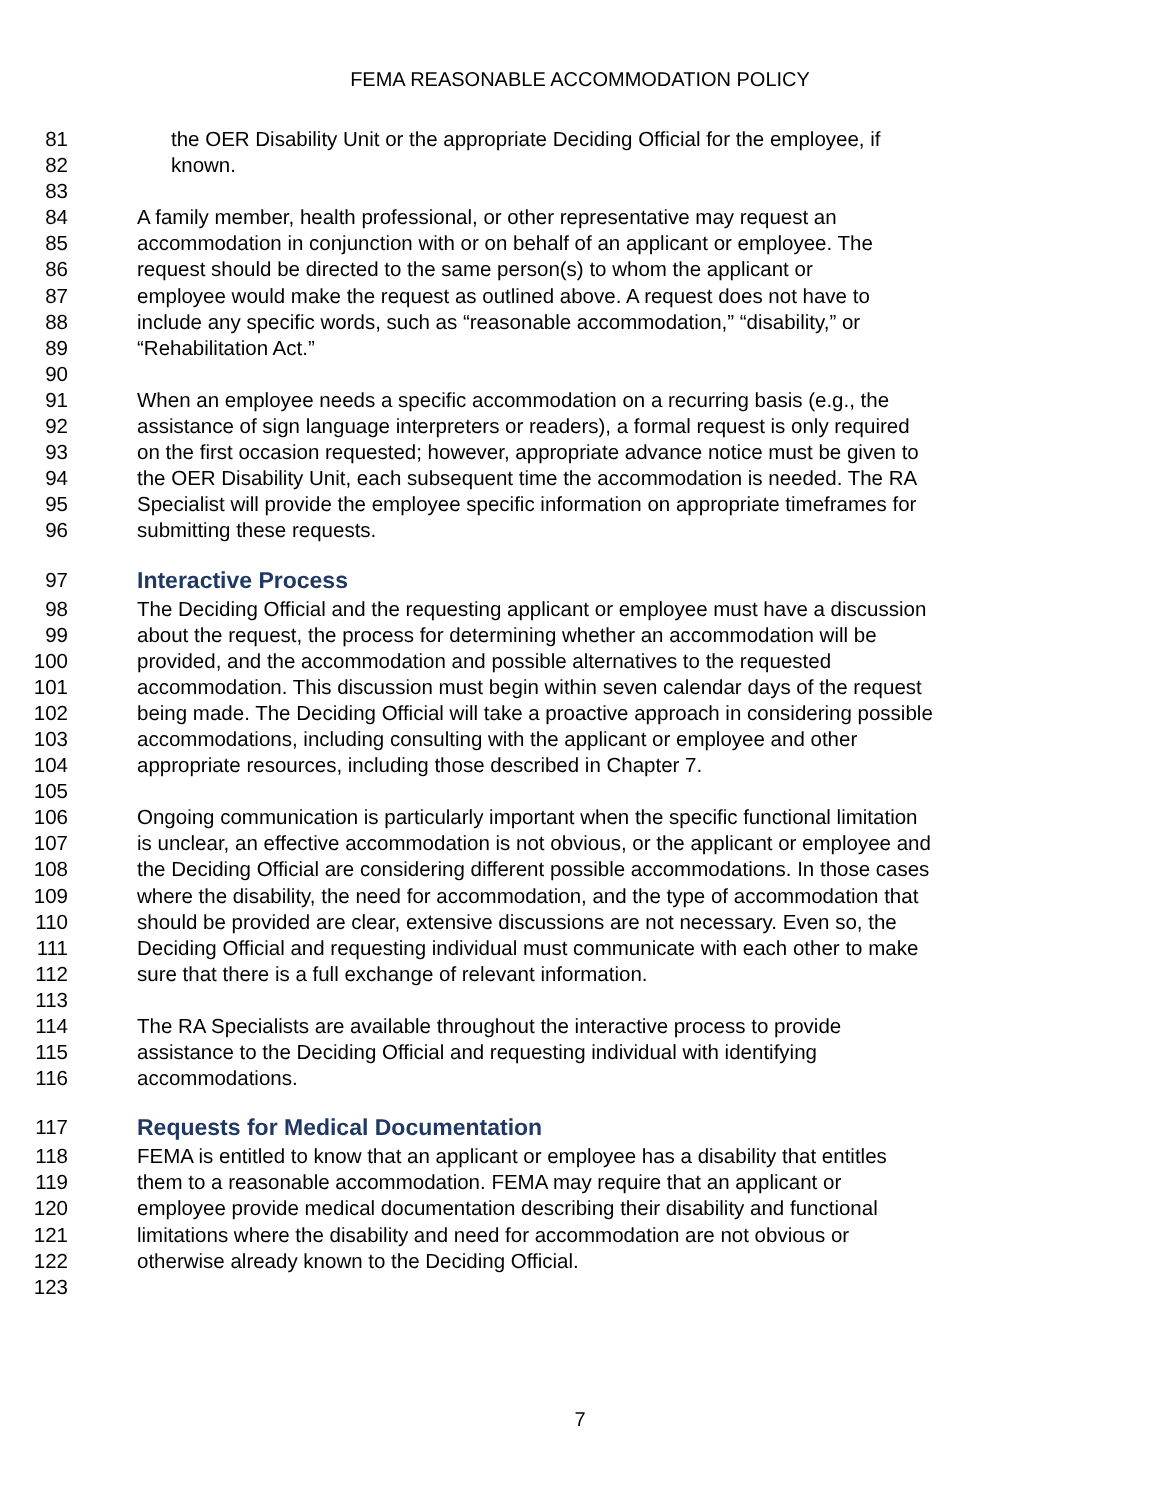FEMA REASONABLE ACCOMMODATION POLICY
81 the OER Disability Unit or the appropriate Deciding Official for the employee, if
82 known.
83
84 A family member, health professional, or other representative may request an
85 accommodation in conjunction with or on behalf of an applicant or employee. The
86 request should be directed to the same person(s) to whom the applicant or
87 employee would make the request as outlined above. A request does not have to
88 include any specific words, such as “reasonable accommodation,” “disability,” or
89 “Rehabilitation Act.”
90
91 When an employee needs a specific accommodation on a recurring basis (e.g., the
92 assistance of sign language interpreters or readers), a formal request is only required
93 on the first occasion requested; however, appropriate advance notice must be given to
94 the OER Disability Unit, each subsequent time the accommodation is needed. The RA
95 Specialist will provide the employee specific information on appropriate timeframes for
96 submitting these requests.
97 Interactive Process
98 The Deciding Official and the requesting applicant or employee must have a discussion
99 about the request, the process for determining whether an accommodation will be
100 provided, and the accommodation and possible alternatives to the requested
101 accommodation. This discussion must begin within seven calendar days of the request
102 being made. The Deciding Official will take a proactive approach in considering possible
103 accommodations, including consulting with the applicant or employee and other
104 appropriate resources, including those described in Chapter 7.
105
106 Ongoing communication is particularly important when the specific functional limitation
107 is unclear, an effective accommodation is not obvious, or the applicant or employee and
108 the Deciding Official are considering different possible accommodations. In those cases
109 where the disability, the need for accommodation, and the type of accommodation that
110 should be provided are clear, extensive discussions are not necessary. Even so, the
111 Deciding Official and requesting individual must communicate with each other to make
112 sure that there is a full exchange of relevant information.
113
114 The RA Specialists are available throughout the interactive process to provide
115 assistance to the Deciding Official and requesting individual with identifying
116 accommodations.
117 Requests for Medical Documentation
118 FEMA is entitled to know that an applicant or employee has a disability that entitles
119 them to a reasonable accommodation. FEMA may require that an applicant or
120 employee provide medical documentation describing their disability and functional
121 limitations where the disability and need for accommodation are not obvious or
122 otherwise already known to the Deciding Official.
123
7